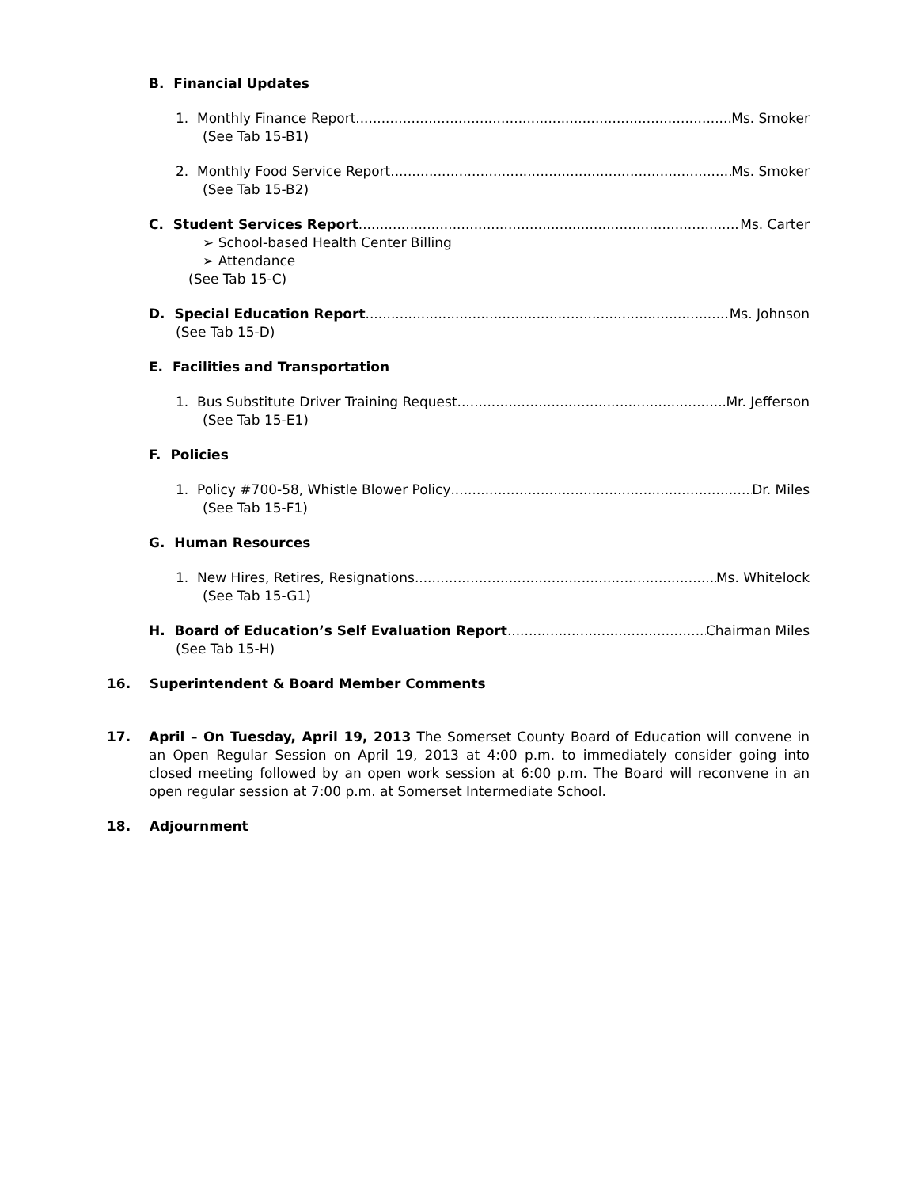B. Financial Updates
1. Monthly Finance Report Ms. Smoker
(See Tab 15-B1)
2. Monthly Food Service Report Ms. Smoker
(See Tab 15-B2)
C. Student Services Report Ms. Carter
➢ School-based Health Center Billing
➢ Attendance
(See Tab 15-C)
D. Special Education Report Ms. Johnson
(See Tab 15-D)
E. Facilities and Transportation
1. Bus Substitute Driver Training Request Mr. Jefferson
(See Tab 15-E1)
F. Policies
1. Policy #700-58, Whistle Blower Policy Dr. Miles
(See Tab 15-F1)
G. Human Resources
1. New Hires, Retires, Resignations Ms. Whitelock
(See Tab 15-G1)
H. Board of Education’s Self Evaluation Report Chairman Miles
(See Tab 15-H)
16. Superintendent & Board Member Comments
17. April – On Tuesday, April 19, 2013 The Somerset County Board of Education will convene in an Open Regular Session on April 19, 2013 at 4:00 p.m. to immediately consider going into closed meeting followed by an open work session at 6:00 p.m. The Board will reconvene in an open regular session at 7:00 p.m. at Somerset Intermediate School.
18. Adjournment